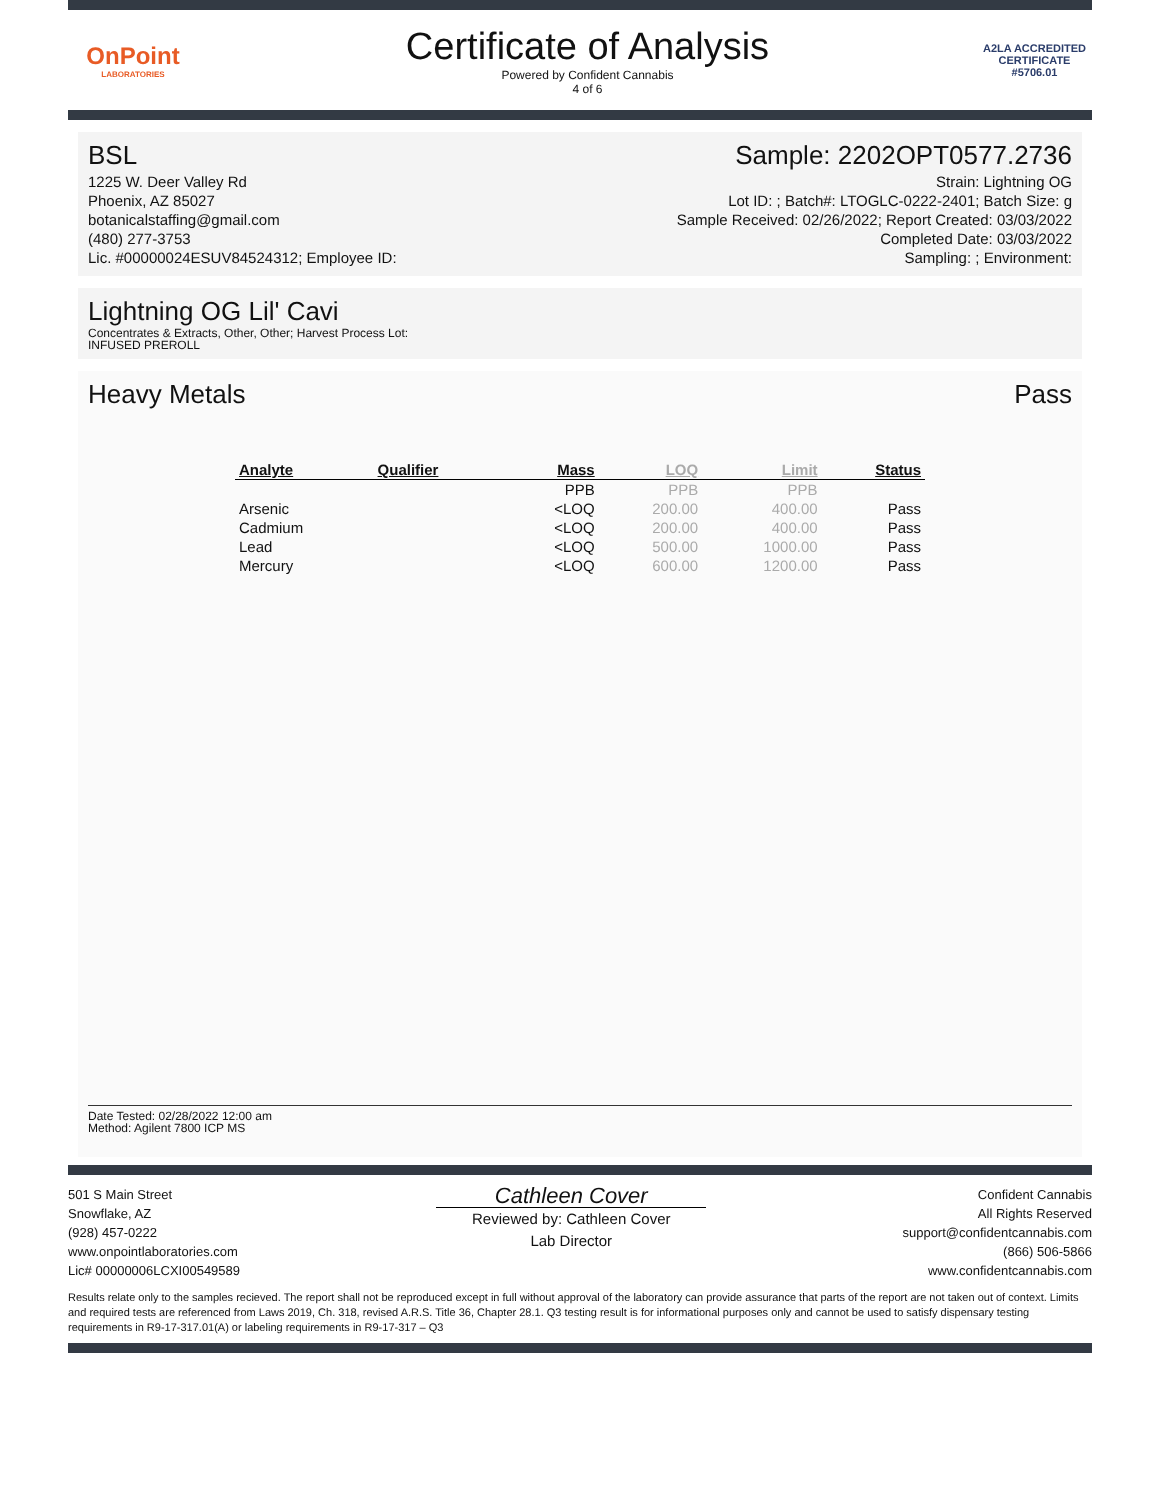OnPoint
LABORATORIES
Certificate of Analysis
Powered by Confident Cannabis
4 of 6
A2LA ACCREDITED
CERTIFICATE #5706.01
BSL
1225 W. Deer Valley Rd
Phoenix, AZ 85027
botanicalstaffing@gmail.com
(480) 277-3753
Lic. #00000024ESUV84524312; Employee ID:
Sample: 2202OPT0577.2736
Strain: Lightning OG
Lot ID: ; Batch#: LTOGLC-0222-2401; Batch Size: g
Sample Received: 02/26/2022; Report Created: 03/03/2022
Completed Date: 03/03/2022
Sampling: ; Environment:
Lightning OG Lil' Cavi
Concentrates & Extracts, Other, Other; Harvest Process Lot:
INFUSED PREROLL
Heavy Metals Pass
| Analyte | Qualifier | Mass | LOQ | Limit | Status |
| --- | --- | --- | --- | --- | --- |
| | | PPB | PPB | PPB | |
| Arsenic | | <LOQ | 200.00 | 400.00 | Pass |
| Cadmium | | <LOQ | 200.00 | 400.00 | Pass |
| Lead | | <LOQ | 500.00 | 1000.00 | Pass |
| Mercury | | <LOQ | 600.00 | 1200.00 | Pass |
Date Tested: 02/28/2022 12:00 am
Method: Agilent 7800 ICP MS
501 S Main Street
Snowflake, AZ
(928) 457-0222
www.onpointlaboratories.com
Lic# 00000006LCXI00549589
Cathleen Cover
Reviewed by: Cathleen Cover
Lab Director
Confident Cannabis
All Rights Reserved
support@confidentcannabis.com
(866) 506-5866
www.confidentcannabis.com
Results relate only to the samples recieved. The report shall not be reproduced except in full without approval of the laboratory can provide assurance that parts of the report are not taken out of context. Limits and required tests are referenced from Laws 2019, Ch. 318, revised A.R.S. Title 36, Chapter 28.1. Q3 testing result is for informational purposes only and cannot be used to satisfy dispensary testing requirements in R9-17-317.01(A) or labeling requirements in R9-17-317 – Q3